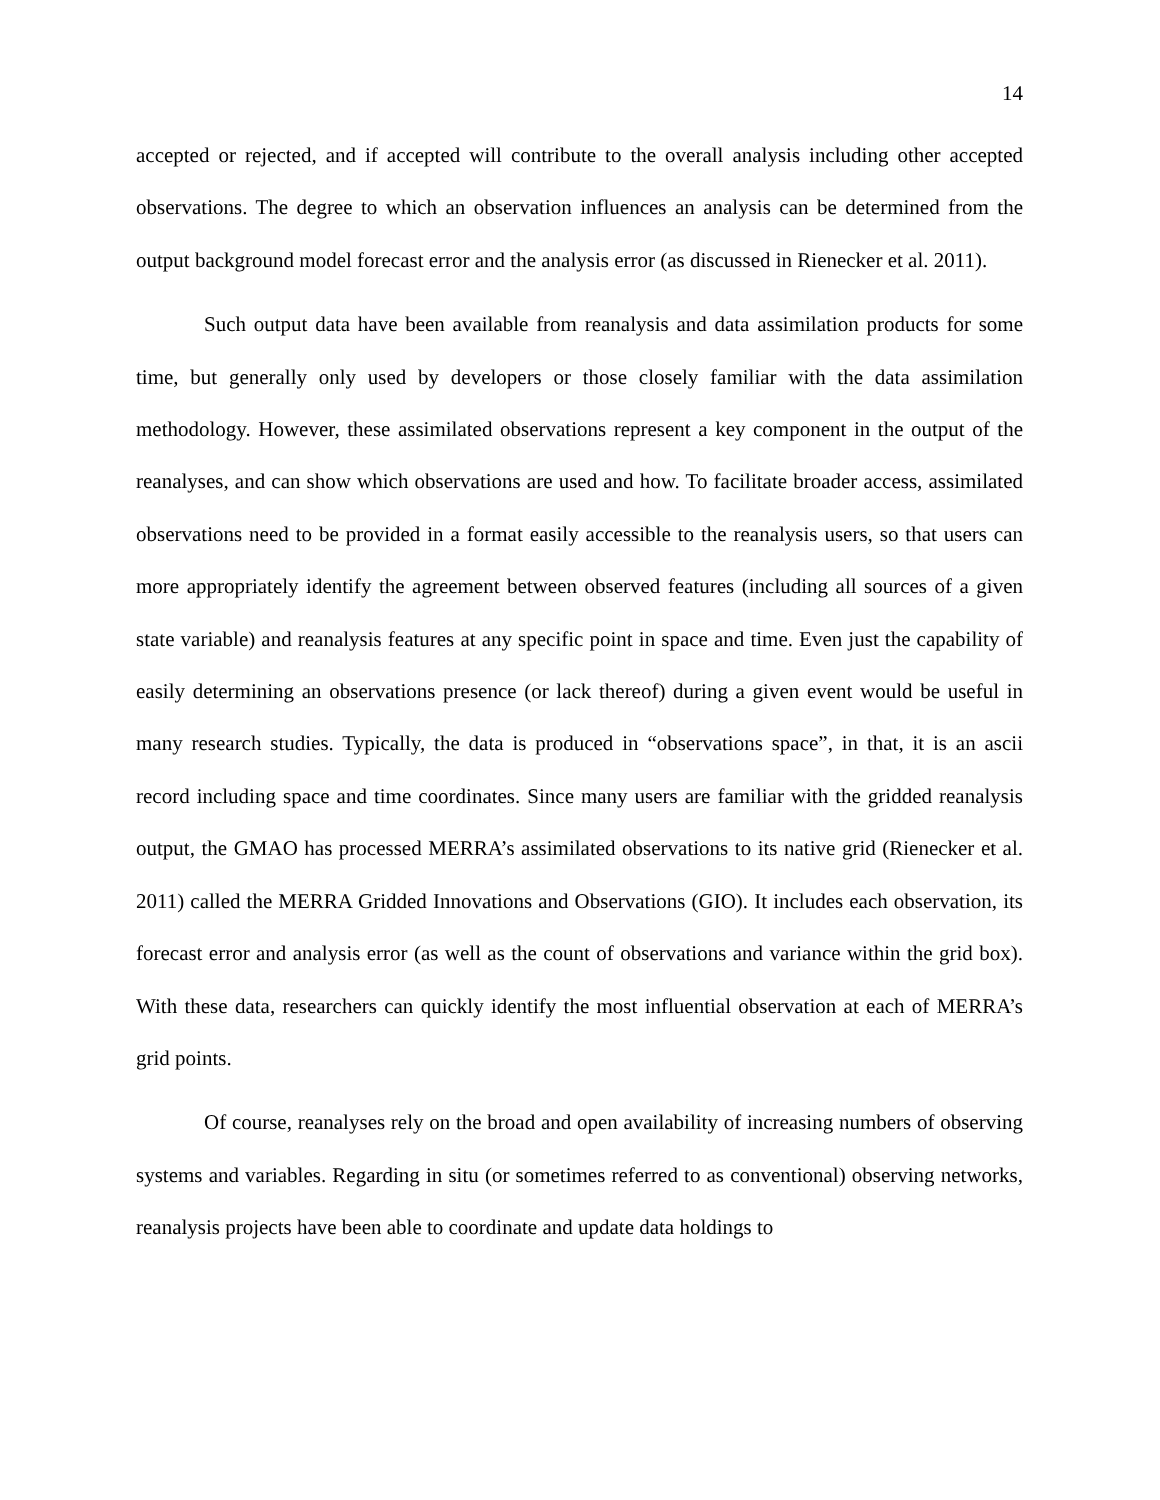14
accepted or rejected, and if accepted will contribute to the overall analysis including other accepted observations. The degree to which an observation influences an analysis can be determined from the output background model forecast error and the analysis error (as discussed in Rienecker et al. 2011).
Such output data have been available from reanalysis and data assimilation products for some time, but generally only used by developers or those closely familiar with the data assimilation methodology. However, these assimilated observations represent a key component in the output of the reanalyses, and can show which observations are used and how. To facilitate broader access, assimilated observations need to be provided in a format easily accessible to the reanalysis users, so that users can more appropriately identify the agreement between observed features (including all sources of a given state variable) and reanalysis features at any specific point in space and time. Even just the capability of easily determining an observations presence (or lack thereof) during a given event would be useful in many research studies. Typically, the data is produced in “observations space”, in that, it is an ascii record including space and time coordinates. Since many users are familiar with the gridded reanalysis output, the GMAO has processed MERRA’s assimilated observations to its native grid (Rienecker et al. 2011) called the MERRA Gridded Innovations and Observations (GIO). It includes each observation, its forecast error and analysis error (as well as the count of observations and variance within the grid box). With these data, researchers can quickly identify the most influential observation at each of MERRA’s grid points.
Of course, reanalyses rely on the broad and open availability of increasing numbers of observing systems and variables. Regarding in situ (or sometimes referred to as conventional) observing networks, reanalysis projects have been able to coordinate and update data holdings to